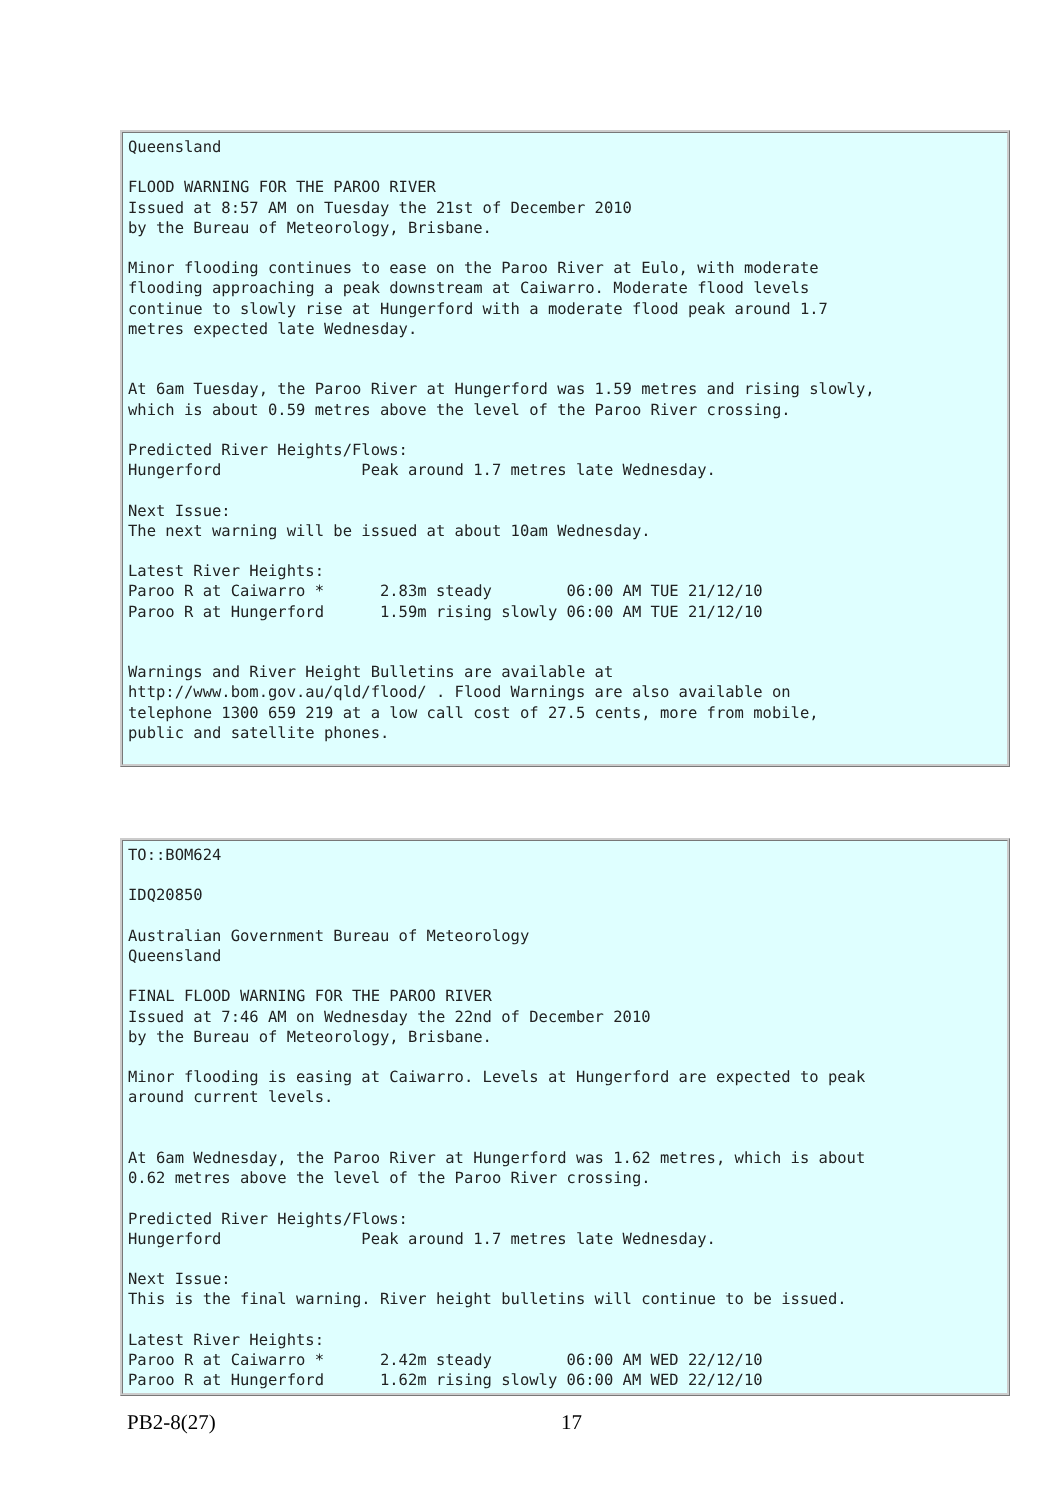Queensland

FLOOD WARNING FOR THE PAROO RIVER
Issued at 8:57 AM on Tuesday the 21st of December 2010
by the Bureau of Meteorology, Brisbane.

Minor flooding continues to ease on the Paroo River at Eulo, with moderate
flooding approaching a peak downstream at Caiwarro. Moderate flood levels
continue to slowly rise at Hungerford with a moderate flood peak around 1.7
metres expected late Wednesday.


At 6am Tuesday, the Paroo River at Hungerford was 1.59 metres and rising slowly,
which is about 0.59 metres above the level of the Paroo River crossing.

Predicted River Heights/Flows:
Hungerford               Peak around 1.7 metres late Wednesday.

Next Issue:
The next warning will be issued at about 10am Wednesday.

Latest River Heights:
Paroo R at Caiwarro *      2.83m steady        06:00 AM TUE 21/12/10
Paroo R at Hungerford      1.59m rising slowly 06:00 AM TUE 21/12/10


Warnings and River Height Bulletins are available at
http://www.bom.gov.au/qld/flood/ . Flood Warnings are also available on
telephone 1300 659 219 at a low call cost of 27.5 cents, more from mobile,
public and satellite phones.
TO::BOM624

IDQ20850

Australian Government Bureau of Meteorology
Queensland

FINAL FLOOD WARNING FOR THE PAROO RIVER
Issued at 7:46 AM on Wednesday the 22nd of December 2010
by the Bureau of Meteorology, Brisbane.

Minor flooding is easing at Caiwarro. Levels at Hungerford are expected to peak
around current levels.


At 6am Wednesday, the Paroo River at Hungerford was 1.62 metres, which is about
0.62 metres above the level of the Paroo River crossing.

Predicted River Heights/Flows:
Hungerford               Peak around 1.7 metres late Wednesday.

Next Issue:
This is the final warning. River height bulletins will continue to be issued.

Latest River Heights:
Paroo R at Caiwarro *      2.42m steady        06:00 AM WED 22/12/10
Paroo R at Hungerford      1.62m rising slowly 06:00 AM WED 22/12/10
PB2-8(27) 17